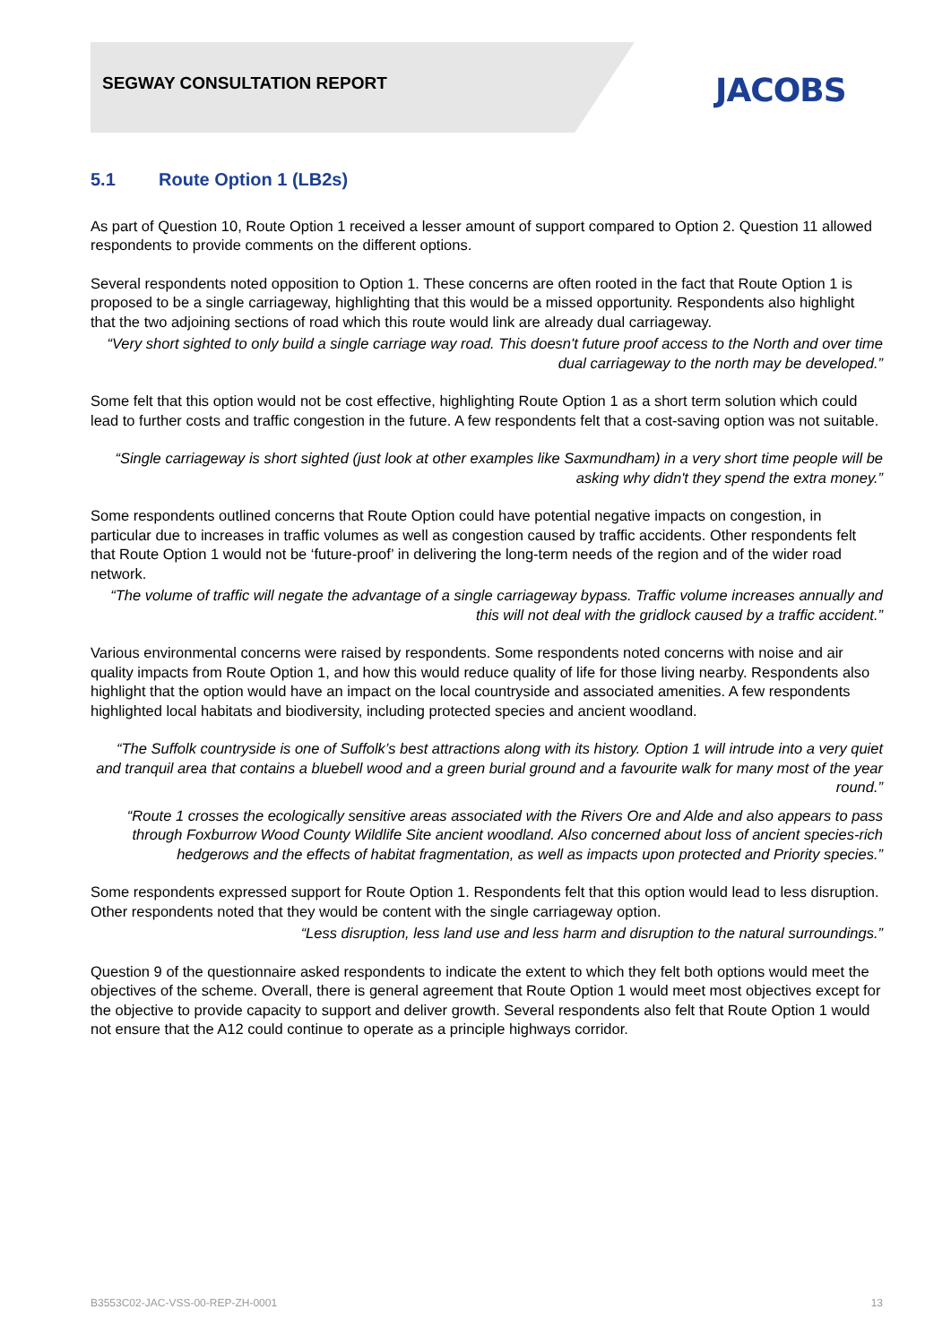SEGWAY CONSULTATION REPORT JACOBS
5.1 Route Option 1 (LB2s)
As part of Question 10, Route Option 1 received a lesser amount of support compared to Option 2. Question 11 allowed respondents to provide comments on the different options.
Several respondents noted opposition to Option 1. These concerns are often rooted in the fact that Route Option 1 is proposed to be a single carriageway, highlighting that this would be a missed opportunity. Respondents also highlight that the two adjoining sections of road which this route would link are already dual carriageway.
“Very short sighted to only build a single carriage way road. This doesn't future proof access to the North and over time dual carriageway to the north may be developed.”
Some felt that this option would not be cost effective, highlighting Route Option 1 as a short term solution which could lead to further costs and traffic congestion in the future. A few respondents felt that a cost-saving option was not suitable.
“Single carriageway is short sighted (just look at other examples like Saxmundham) in a very short time people will be asking why didn't they spend the extra money.”
Some respondents outlined concerns that Route Option could have potential negative impacts on congestion, in particular due to increases in traffic volumes as well as congestion caused by traffic accidents. Other respondents felt that Route Option 1 would not be ‘future-proof’ in delivering the long-term needs of the region and of the wider road network.
“The volume of traffic will negate the advantage of a single carriageway bypass. Traffic volume increases annually and this will not deal with the gridlock caused by a traffic accident.”
Various environmental concerns were raised by respondents. Some respondents noted concerns with noise and air quality impacts from Route Option 1, and how this would reduce quality of life for those living nearby. Respondents also highlight that the option would have an impact on the local countryside and associated amenities. A few respondents highlighted local habitats and biodiversity, including protected species and ancient woodland.
“The Suffolk countryside is one of Suffolk’s best attractions along with its history. Option 1 will intrude into a very quiet and tranquil area that contains a bluebell wood and a green burial ground and a favourite walk for many most of the year round.”
“Route 1 crosses the ecologically sensitive areas associated with the Rivers Ore and Alde and also appears to pass through Foxburrow Wood County Wildlife Site ancient woodland. Also concerned about loss of ancient species-rich hedgerows and the effects of habitat fragmentation, as well as impacts upon protected and Priority species.”
Some respondents expressed support for Route Option 1. Respondents felt that this option would lead to less disruption. Other respondents noted that they would be content with the single carriageway option.
“Less disruption, less land use and less harm and disruption to the natural surroundings.”
Question 9 of the questionnaire asked respondents to indicate the extent to which they felt both options would meet the objectives of the scheme. Overall, there is general agreement that Route Option 1 would meet most objectives except for the objective to provide capacity to support and deliver growth. Several respondents also felt that Route Option 1 would not ensure that the A12 could continue to operate as a principle highways corridor.
B3553C02-JAC-VSS-00-REP-ZH-0001 13